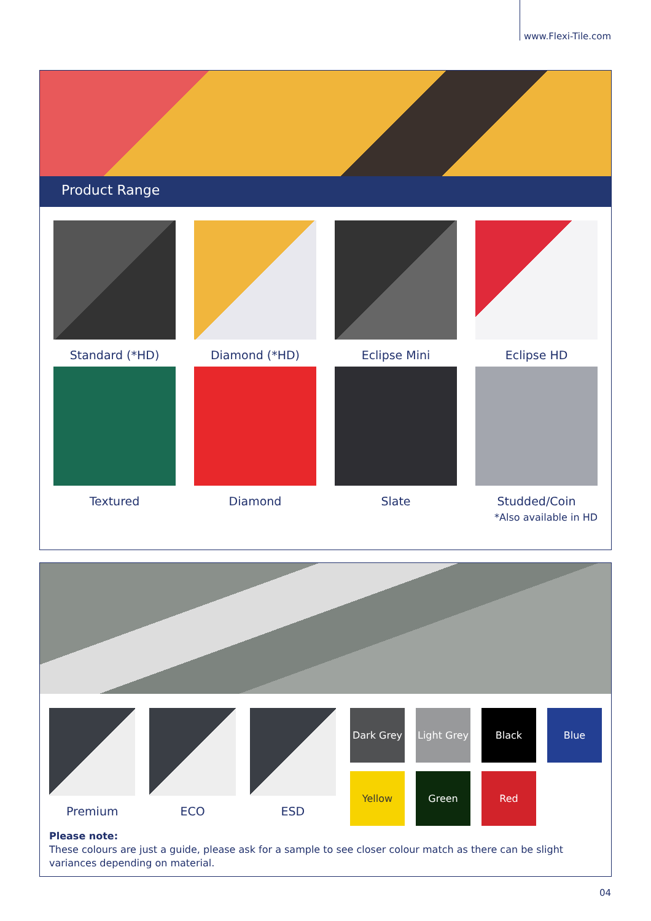www.Flexi-Tile.com
Product Range
Standard (*HD)
Diamond (*HD)
Eclipse Mini
Eclipse HD
Textured
Diamond
Slate
Studded/Coin
*Also available in HD
Premium ECO ESD
Dark Grey
Light Grey
Black
Blue
Yellow
Green
Red
Please note:
These colours are just a guide, please ask for a sample to see closer colour match as there can be slight variances depending on material.
04